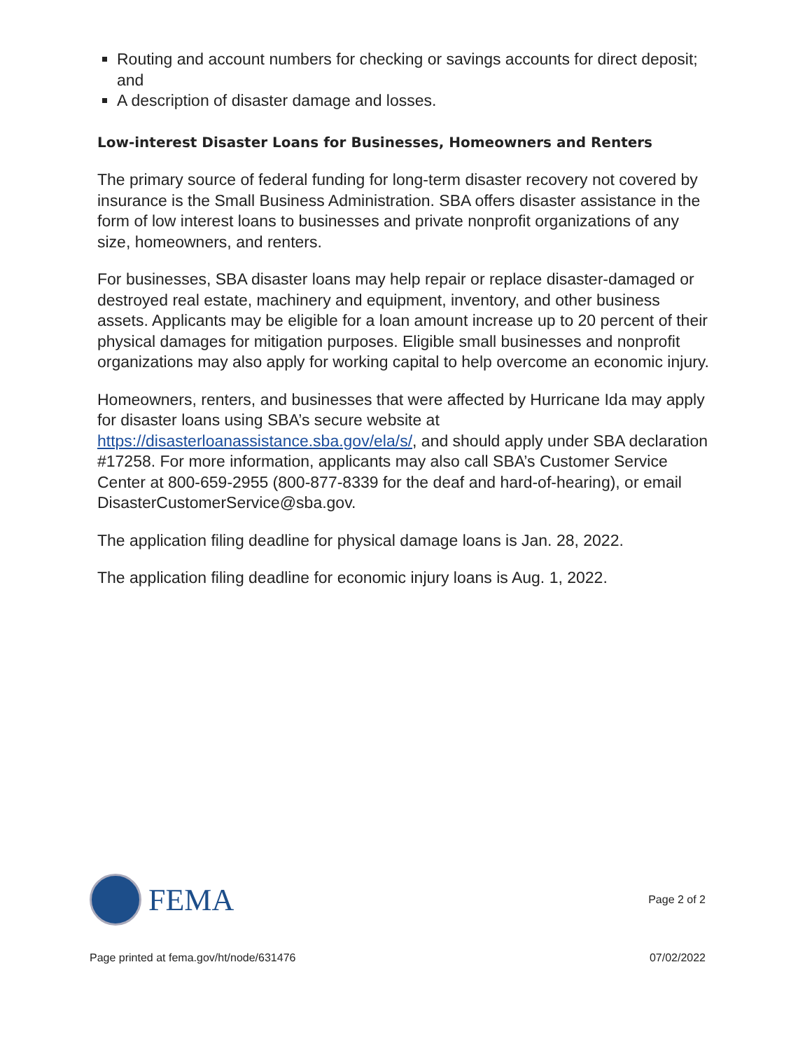Routing and account numbers for checking or savings accounts for direct deposit; and
A description of disaster damage and losses.
Low-interest Disaster Loans for Businesses, Homeowners and Renters
The primary source of federal funding for long-term disaster recovery not covered by insurance is the Small Business Administration. SBA offers disaster assistance in the form of low interest loans to businesses and private nonprofit organizations of any size, homeowners, and renters.
For businesses, SBA disaster loans may help repair or replace disaster-damaged or destroyed real estate, machinery and equipment, inventory, and other business assets. Applicants may be eligible for a loan amount increase up to 20 percent of their physical damages for mitigation purposes. Eligible small businesses and nonprofit organizations may also apply for working capital to help overcome an economic injury.
Homeowners, renters, and businesses that were affected by Hurricane Ida may apply for disaster loans using SBA’s secure website at https://disasterloanassistance.sba.gov/ela/s/, and should apply under SBA declaration #17258. For more information, applicants may also call SBA’s Customer Service Center at 800-659-2955 (800-877-8339 for the deaf and hard-of-hearing), or email DisasterCustomerService@sba.gov.
The application filing deadline for physical damage loans is Jan. 28, 2022.
The application filing deadline for economic injury loans is Aug. 1, 2022.
FEMA
Page 2 of 2
Page printed at fema.gov/ht/node/631476 07/02/2022